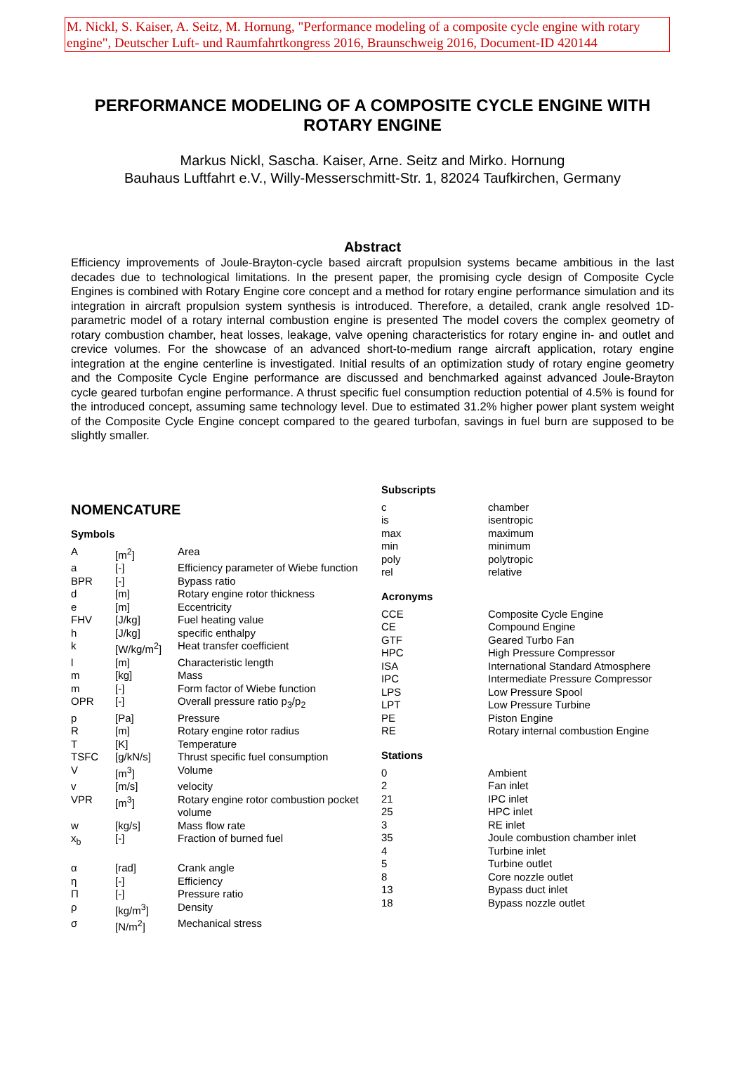M. Nickl, S. Kaiser, A. Seitz, M. Hornung, "Performance modeling of a composite cycle engine with rotary engine", Deutscher Luft- und Raumfahrtkongress 2016, Braunschweig 2016, Document-ID 420144
PERFORMANCE MODELING OF A COMPOSITE CYCLE ENGINE WITH ROTARY ENGINE
Markus Nickl, Sascha. Kaiser, Arne. Seitz and Mirko. Hornung
Bauhaus Luftfahrt e.V., Willy-Messerschmitt-Str. 1, 82024 Taufkirchen, Germany
Abstract
Efficiency improvements of Joule-Brayton-cycle based aircraft propulsion systems became ambitious in the last decades due to technological limitations. In the present paper, the promising cycle design of Composite Cycle Engines is combined with Rotary Engine core concept and a method for rotary engine performance simulation and its integration in aircraft propulsion system synthesis is introduced. Therefore, a detailed, crank angle resolved 1D-parametric model of a rotary internal combustion engine is presented The model covers the complex geometry of rotary combustion chamber, heat losses, leakage, valve opening characteristics for rotary engine in- and outlet and crevice volumes. For the showcase of an advanced short-to-medium range aircraft application, rotary engine integration at the engine centerline is investigated. Initial results of an optimization study of rotary engine geometry and the Composite Cycle Engine performance are discussed and benchmarked against advanced Joule-Brayton cycle geared turbofan engine performance. A thrust specific fuel consumption reduction potential of 4.5% is found for the introduced concept, assuming same technology level. Due to estimated 31.2% higher power plant system weight of the Composite Cycle Engine concept compared to the geared turbofan, savings in fuel burn are supposed to be slightly smaller.
NOMENCATURE
Symbols
| A | [m<sup>2</sup>] | Area |
| a | [-] | Efficiency parameter of Wiebe function |
| BPR | [-] | Bypass ratio |
| d | [m] | Rotary engine rotor thickness |
| e | [m] | Eccentricity |
| FHV | [J/kg] | Fuel heating value |
| h | [J/kg] | specific enthalpy |
| k | [W/kg/m<sup>2</sup>] | Heat transfer coefficient |
| l | [m] | Characteristic length |
| m | [kg] | Mass |
| m | [-] | Form factor of Wiebe function |
| OPR | [-] | Overall pressure ratio p<sub>3</sub>/p<sub>2</sub> |
| p | [Pa] | Pressure |
| R | [m] | Rotary engine rotor radius |
| T | [K] | Temperature |
| TSFC | [g/kN/s] | Thrust specific fuel consumption |
| V | [m<sup>3</sup>] | Volume |
| v | [m/s] | velocity |
| VPR | [m<sup>3</sup>] | Rotary engine rotor combustion pocket volume |
| w | [kg/s] | Mass flow rate |
| x<sub>b</sub> | [-] | Fraction of burned fuel |
| α | [rad] | Crank angle |
| η | [-] | Efficiency |
| Π | [-] | Pressure ratio |
| ρ | [kg/m<sup>3</sup>] | Density |
| σ | [N/m<sup>2</sup>] | Mechanical stress |
Subscripts
| c | chamber |
| is | isentropic |
| max | maximum |
| min | minimum |
| poly | polytropic |
| rel | relative |
Acronyms
| CCE | Composite Cycle Engine |
| CE | Compound Engine |
| GTF | Geared Turbo Fan |
| HPC | High Pressure Compressor |
| ISA | International Standard Atmosphere |
| IPC | Intermediate Pressure Compressor |
| LPS | Low Pressure Spool |
| LPT | Low Pressure Turbine |
| PE | Piston Engine |
| RE | Rotary internal combustion Engine |
Stations
| 0 | Ambient |
| 2 | Fan inlet |
| 21 | IPC inlet |
| 25 | HPC inlet |
| 3 | RE inlet |
| 35 | Joule combustion chamber inlet |
| 4 | Turbine inlet |
| 5 | Turbine outlet |
| 8 | Core nozzle outlet |
| 13 | Bypass duct inlet |
| 18 | Bypass nozzle outlet |